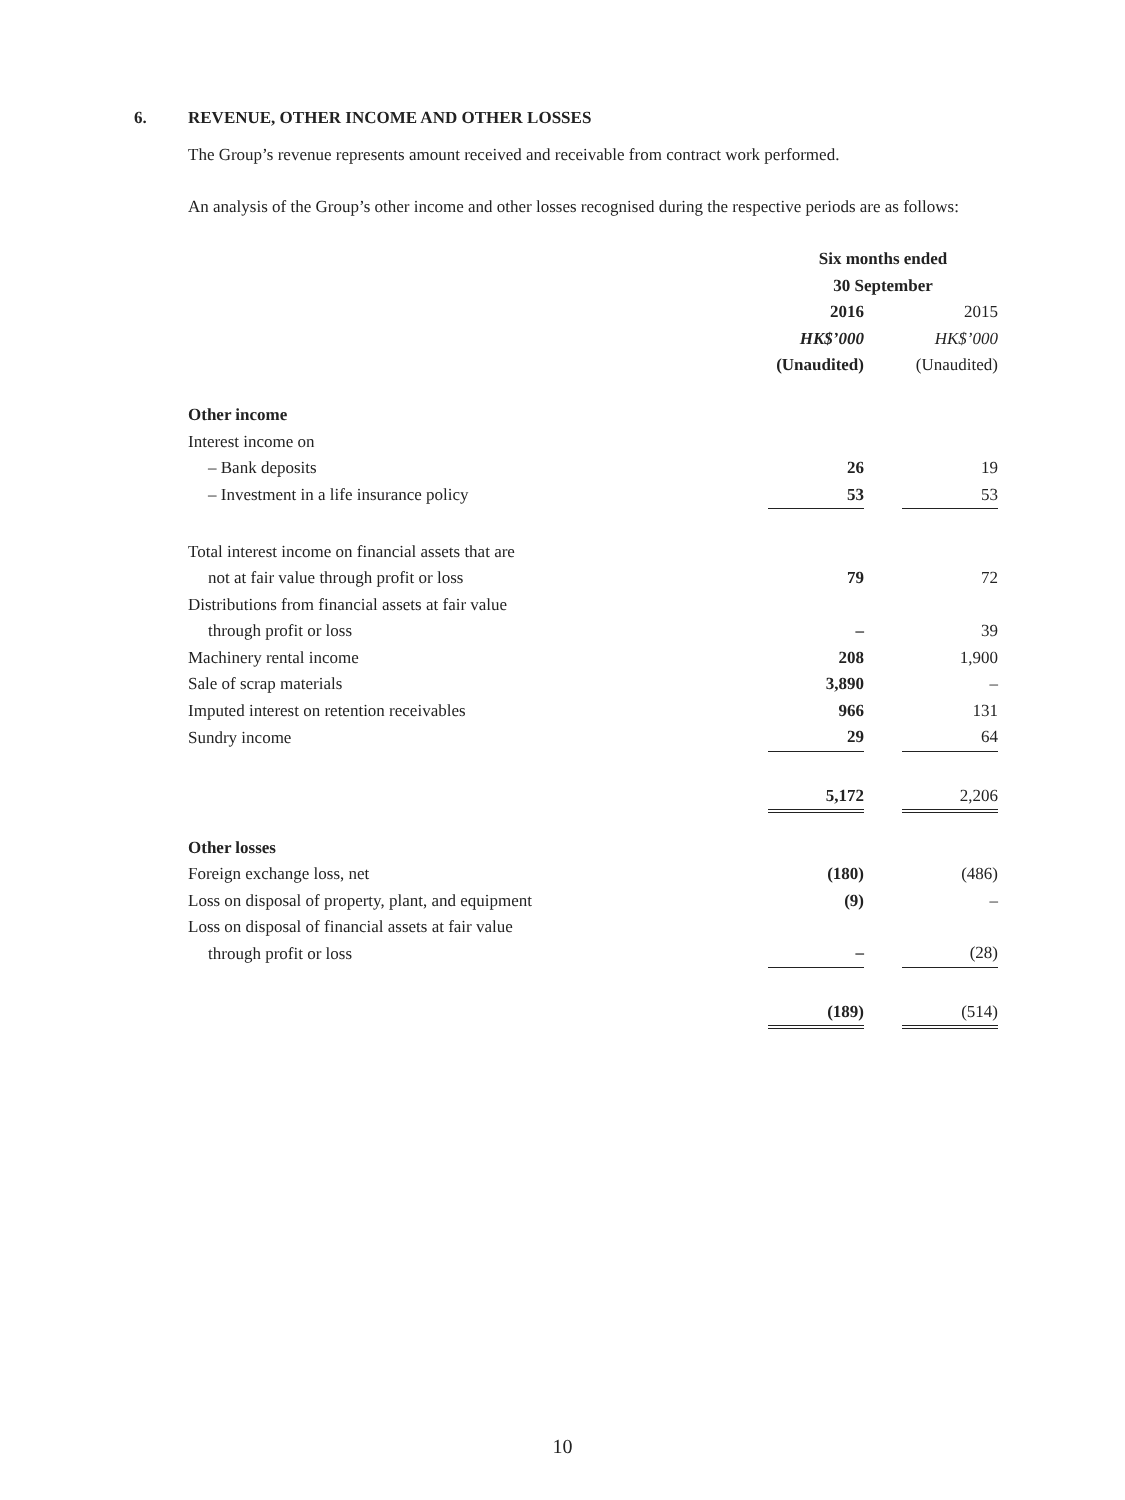6. REVENUE, OTHER INCOME AND OTHER LOSSES
The Group’s revenue represents amount received and receivable from contract work performed.
An analysis of the Group’s other income and other losses recognised during the respective periods are as follows:
| | Six months ended 30 September | | |
| | 2016 | | 2015 |
| | HK$’000 | | HK$’000 |
| | (Unaudited) | | (Unaudited) |
| Other income | | | |
| Interest income on | | | |
| – Bank deposits | 26 | | 19 |
| – Investment in a life insurance policy | 53 | | 53 |
| Total interest income on financial assets that are not at fair value through profit or loss | 79 | | 72 |
| Distributions from financial assets at fair value through profit or loss | – | | 39 |
| Machinery rental income | 208 | | 1,900 |
| Sale of scrap materials | 3,890 | | – |
| Imputed interest on retention receivables | 966 | | 131 |
| Sundry income | 29 | | 64 |
| | 5,172 | | 2,206 |
| Other losses | | | |
| Foreign exchange loss, net | (180) | | (486) |
| Loss on disposal of property, plant, and equipment | (9) | | – |
| Loss on disposal of financial assets at fair value through profit or loss | – | | (28) |
| | (189) | | (514) |
10